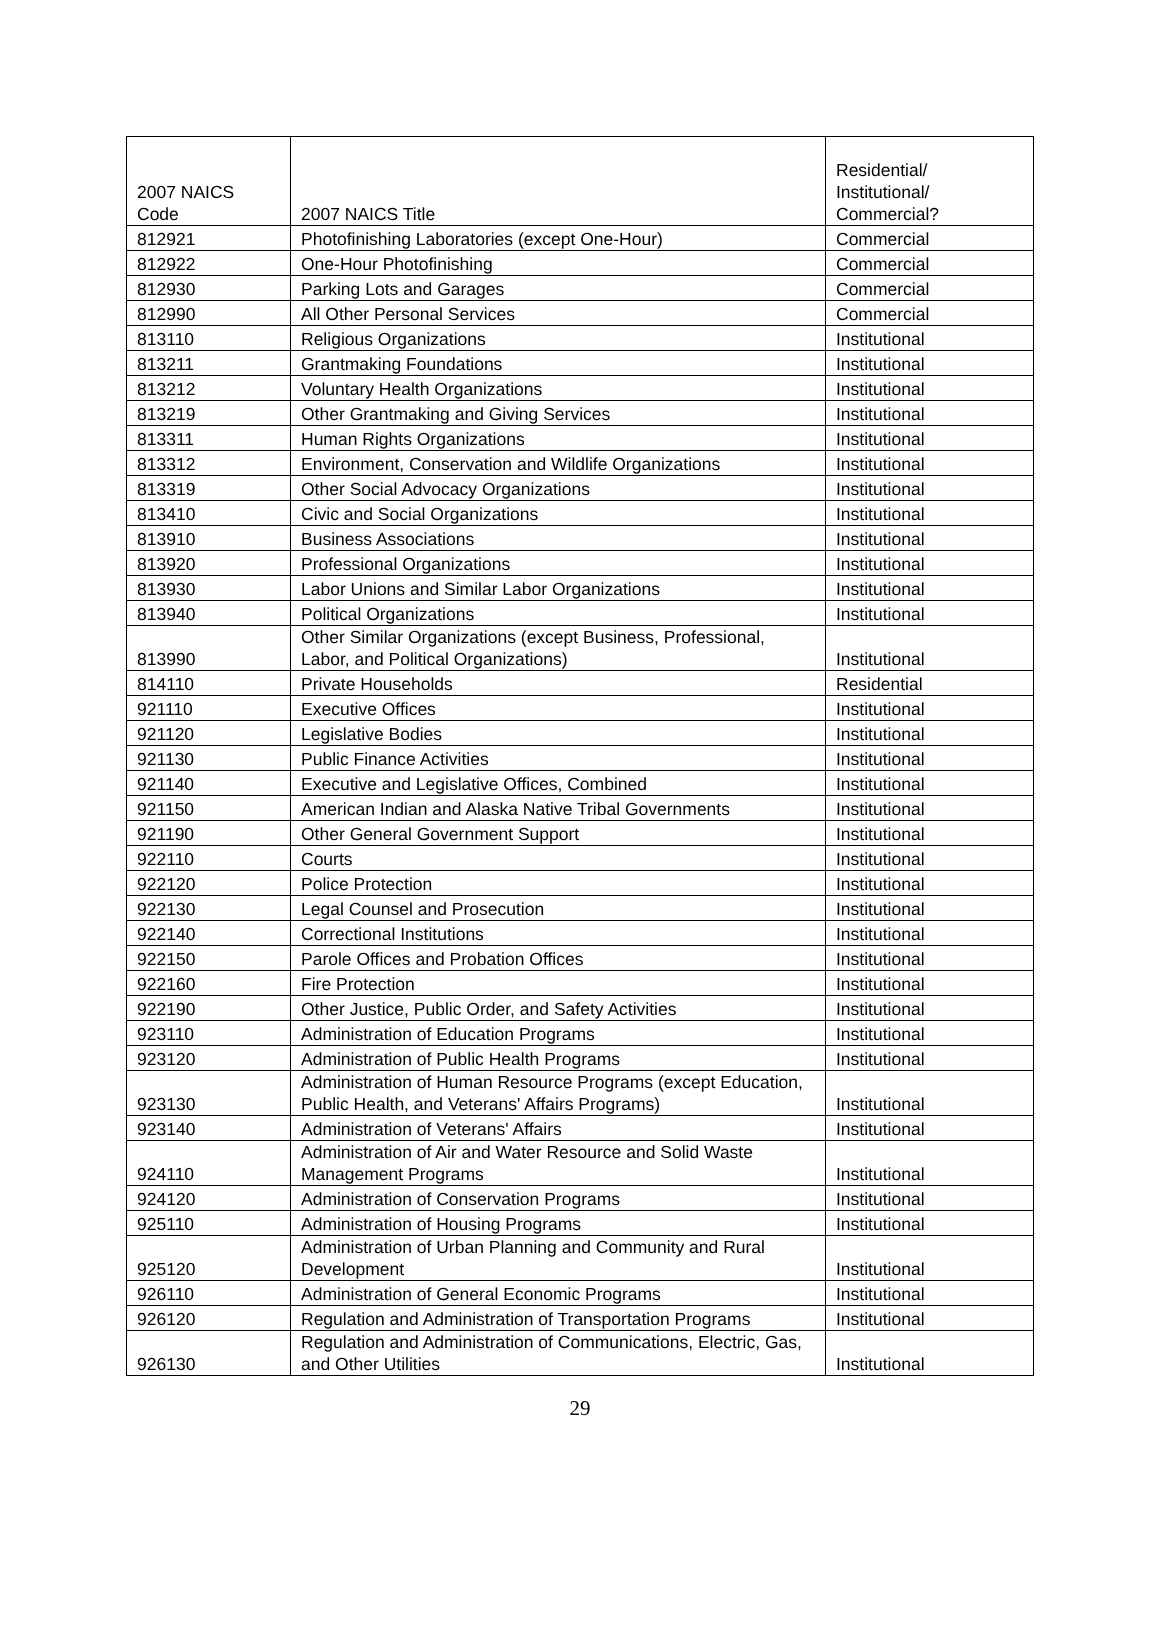| 2007 NAICS Code | 2007 NAICS Title | Residential/ Institutional/ Commercial? |
| 812921 | Photofinishing Laboratories (except One-Hour) | Commercial |
| 812922 | One-Hour Photofinishing | Commercial |
| 812930 | Parking Lots and Garages | Commercial |
| 812990 | All Other Personal Services | Commercial |
| 813110 | Religious Organizations | Institutional |
| 813211 | Grantmaking Foundations | Institutional |
| 813212 | Voluntary Health Organizations | Institutional |
| 813219 | Other Grantmaking and Giving Services | Institutional |
| 813311 | Human Rights Organizations | Institutional |
| 813312 | Environment, Conservation and Wildlife Organizations | Institutional |
| 813319 | Other Social Advocacy Organizations | Institutional |
| 813410 | Civic and Social Organizations | Institutional |
| 813910 | Business Associations | Institutional |
| 813920 | Professional Organizations | Institutional |
| 813930 | Labor Unions and Similar Labor Organizations | Institutional |
| 813940 | Political Organizations | Institutional |
| 813990 | Other Similar Organizations (except Business, Professional, Labor, and Political Organizations) | Institutional |
| 814110 | Private Households | Residential |
| 921110 | Executive Offices | Institutional |
| 921120 | Legislative Bodies | Institutional |
| 921130 | Public Finance Activities | Institutional |
| 921140 | Executive and Legislative Offices, Combined | Institutional |
| 921150 | American Indian and Alaska Native Tribal Governments | Institutional |
| 921190 | Other General Government Support | Institutional |
| 922110 | Courts | Institutional |
| 922120 | Police Protection | Institutional |
| 922130 | Legal Counsel and Prosecution | Institutional |
| 922140 | Correctional Institutions | Institutional |
| 922150 | Parole Offices and Probation Offices | Institutional |
| 922160 | Fire Protection | Institutional |
| 922190 | Other Justice, Public Order, and Safety Activities | Institutional |
| 923110 | Administration of Education Programs | Institutional |
| 923120 | Administration of Public Health Programs | Institutional |
| 923130 | Administration of Human Resource Programs (except Education, Public Health, and Veterans' Affairs Programs) | Institutional |
| 923140 | Administration of Veterans' Affairs | Institutional |
| 924110 | Administration of Air and Water Resource and Solid Waste Management Programs | Institutional |
| 924120 | Administration of Conservation Programs | Institutional |
| 925110 | Administration of Housing Programs | Institutional |
| 925120 | Administration of Urban Planning and Community and Rural Development | Institutional |
| 926110 | Administration of General Economic Programs | Institutional |
| 926120 | Regulation and Administration of Transportation Programs | Institutional |
| 926130 | Regulation and Administration of Communications, Electric, Gas, and Other Utilities | Institutional |
29